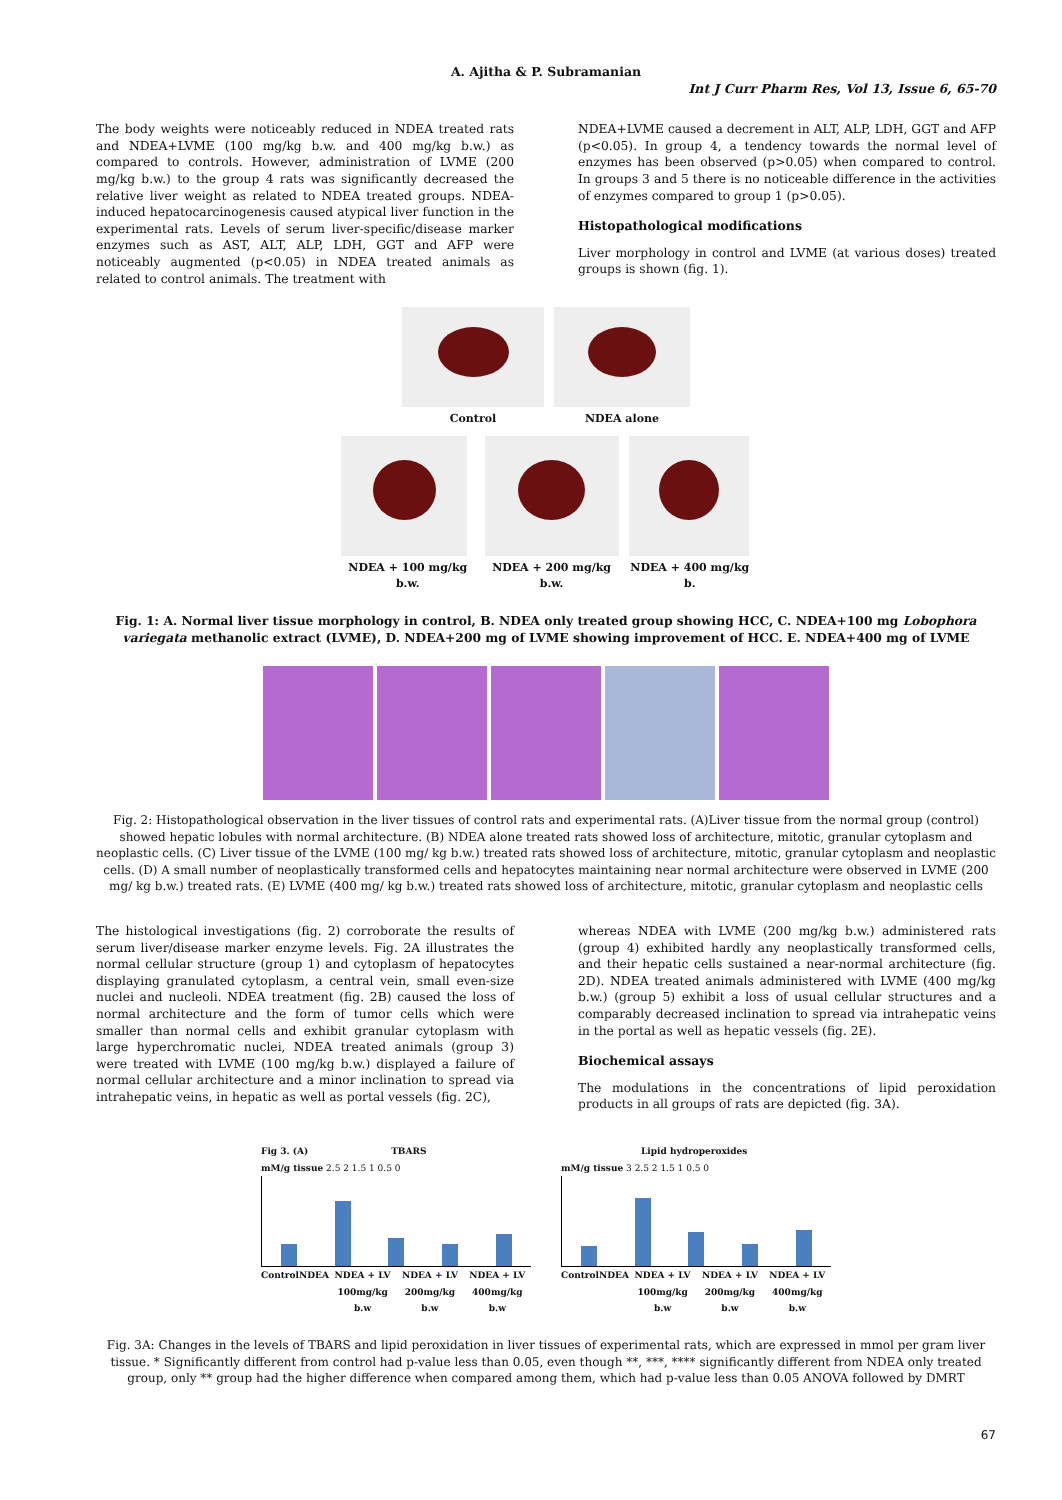A. Ajitha & P. Subramanian
Int J Curr Pharm Res, Vol 13, Issue 6, 65-70
The body weights were noticeably reduced in NDEA treated rats and NDEA+LVME (100 mg/kg b.w. and 400 mg/kg b.w.) as compared to controls. However, administration of LVME (200 mg/kg b.w.) to the group 4 rats was significantly decreased the relative liver weight as related to NDEA treated groups. NDEA-induced hepatocarcinogenesis caused atypical liver function in the experimental rats. Levels of serum liver-specific/disease marker enzymes such as AST, ALT, ALP, LDH, GGT and AFP were noticeably augmented (p<0.05) in NDEA treated animals as related to control animals. The treatment with
NDEA+LVME caused a decrement in ALT, ALP, LDH, GGT and AFP (p<0.05). In group 4, a tendency towards the normal level of enzymes has been observed (p>0.05) when compared to control. In groups 3 and 5 there is no noticeable difference in the activities of enzymes compared to group 1 (p>0.05).
Histopathological modifications
Liver morphology in control and LVME (at various doses) treated groups is shown (fig. 1).
Control NDEA alone
NDEA + 100 mg/kg b.w. NDEA + 200 mg/kg b.w. NDEA + 400 mg/kg b.
Fig. 1: A. Normal liver tissue morphology in control, B. NDEA only treated group showing HCC, C. NDEA+100 mg Lobophora variegata methanolic extract (LVME), D. NDEA+200 mg of LVME showing improvement of HCC. E. NDEA+400 mg of LVME
Fig. 2: Histopathological observation in the liver tissues of control rats and experimental rats. (A)Liver tissue from the normal group (control) showed hepatic lobules with normal architecture. (B) NDEA alone treated rats showed loss of architecture, mitotic, granular cytoplasm and neoplastic cells. (C) Liver tissue of the LVME (100 mg/ kg b.w.) treated rats showed loss of architecture, mitotic, granular cytoplasm and neoplastic cells. (D) A small number of neoplastically transformed cells and hepatocytes maintaining near normal architecture were observed in LVME (200 mg/ kg b.w.) treated rats. (E) LVME (400 mg/ kg b.w.) treated rats showed loss of architecture, mitotic, granular cytoplasm and neoplastic cells
The histological investigations (fig. 2) corroborate the results of serum liver/disease marker enzyme levels. Fig. 2A illustrates the normal cellular structure (group 1) and cytoplasm of hepatocytes displaying granulated cytoplasm, a central vein, small even-size nuclei and nucleoli. NDEA treatment (fig. 2B) caused the loss of normal architecture and the form of tumor cells which were smaller than normal cells and exhibit granular cytoplasm with large hyperchromatic nuclei, NDEA treated animals (group 3) were treated with LVME (100 mg/kg b.w.) displayed a failure of normal cellular architecture and a minor inclination to spread via intrahepatic veins, in hepatic as well as portal vessels (fig. 2C),
whereas NDEA with LVME (200 mg/kg b.w.) administered rats (group 4) exhibited hardly any neoplastically transformed cells, and their hepatic cells sustained a near-normal architecture (fig. 2D). NDEA treated animals administered with LVME (400 mg/kg b.w.) (group 5) exhibit a loss of usual cellular structures and a comparably decreased inclination to spread via intrahepatic veins in the portal as well as hepatic vessels (fig. 2E).
Biochemical assays
The modulations in the concentrations of lipid peroxidation products in all groups of rats are depicted (fig. 3A).
Fig 3. (A) TBARS
mM/g tissue 2.5 2 1.5 1 0.5 0
Control NDEA NDEA + LV 100mg/kg b.w NDEA + LV 200mg/kg b.w NDEA + LV 400mg/kg b.w
Lipid hydroperoxides
mM/g tissue 3 2.5 2 1.5 1 0.5 0
Control NDEA NDEA + LV 100mg/kg b.w NDEA + LV 200mg/kg b.w NDEA + LV 400mg/kg b.w
Fig. 3A: Changes in the levels of TBARS and lipid peroxidation in liver tissues of experimental rats, which are expressed in mmol per gram liver tissue. * Significantly different from control had p-value less than 0.05, even though **, ***, **** significantly different from NDEA only treated group, only ** group had the higher difference when compared among them, which had p-value less than 0.05 ANOVA followed by DMRT
67